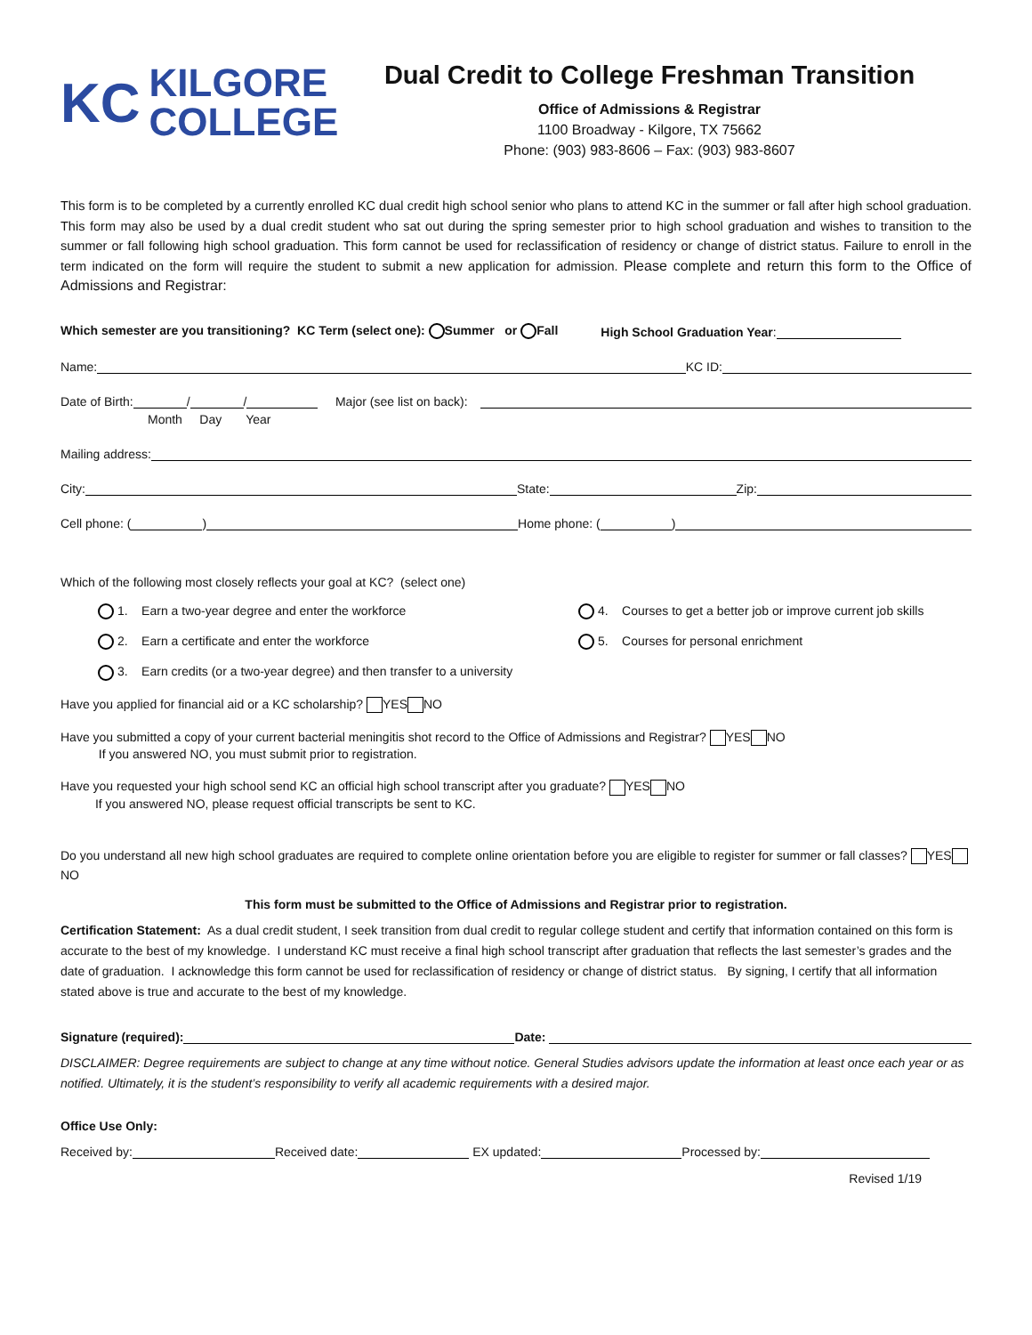KC KILGORE
COLLEGE
Dual Credit to College Freshman Transition
Office of Admissions & Registrar
1100 Broadway - Kilgore, TX 75662
Phone: (903) 983-8606 – Fax: (903) 983-8607
This form is to be completed by a currently enrolled KC dual credit high school senior who plans to attend KC in the summer or fall after high school graduation. This form may also be used by a dual credit student who sat out during the spring semester prior to high school graduation and wishes to transition to the summer or fall following high school graduation. This form cannot be used for reclassification of residency or change of district status. Failure to enroll in the term indicated on the form will require the student to submit a new application for admission. Please complete and return this form to the Office of Admissions and Registrar:
Which semester are you transitioning? KC Term (select one): Summer or Fall High School Graduation Year:
Name: KC ID:
Date of Birth: / / Major (see list on back):
Month Day Year
Mailing address:
City: State: Zip:
Cell phone: ( ) Home phone: ( )
Which of the following most closely reflects your goal at KC? (select one)
1. Earn a two-year degree and enter the workforce 4. Courses to get a better job or improve current job skills
2. Earn a certificate and enter the workforce 5. Courses for personal enrichment
3. Earn credits (or a two-year degree) and then transfer to a university
Have you applied for financial aid or a KC scholarship? YES NO
Have you submitted a copy of your current bacterial meningitis shot record to the Office of Admissions and Registrar? YES NO
If you answered NO, you must submit prior to registration.
Have you requested your high school send KC an official high school transcript after you graduate? YES NO
If you answered NO, please request official transcripts be sent to KC.
Do you understand all new high school graduates are required to complete online orientation before you are eligible to register for summer or fall classes? YES NO
This form must be submitted to the Office of Admissions and Registrar prior to registration.
Certification Statement: As a dual credit student, I seek transition from dual credit to regular college student and certify that information contained on this form is accurate to the best of my knowledge. I understand KC must receive a final high school transcript after graduation that reflects the last semester’s grades and the date of graduation. I acknowledge this form cannot be used for reclassification of residency or change of district status. By signing, I certify that all information stated above is true and accurate to the best of my knowledge.
Signature (required): Date:
DISCLAIMER: Degree requirements are subject to change at any time without notice. General Studies advisors update the information at least once each year or as notified. Ultimately, it is the student’s responsibility to verify all academic requirements with a desired major.
Office Use Only:
Received by: Received date: EX updated: Processed by:
Revised 1/19